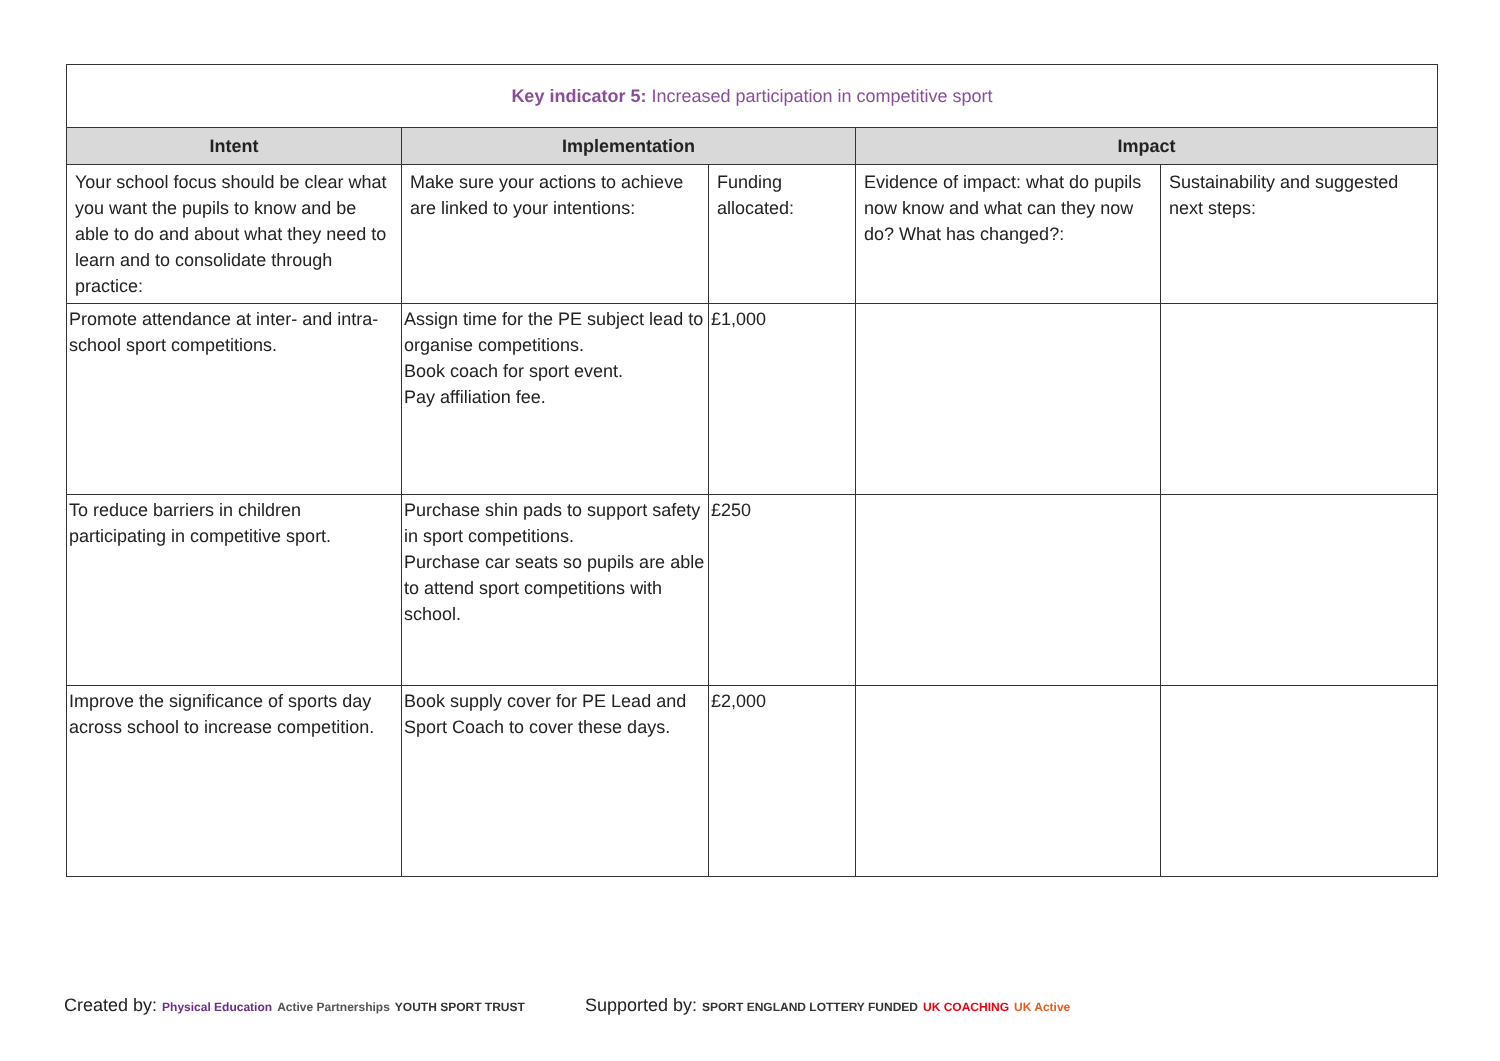| Key indicator 5: Increased participation in competitive sport | | | | |
| Intent | Implementation | | Impact | |
| Your school focus should be clear what you want the pupils to know and be able to do and about what they need to learn and to consolidate through practice: | Make sure your actions to achieve are linked to your intentions: | Funding allocated: | Evidence of impact: what do pupils now know and what can they now do? What has changed?: | Sustainability and suggested next steps: |
| Promote attendance at inter- and intra-school sport competitions. | Assign time for the PE subject lead to organise competitions. Book coach for sport event. Pay affiliation fee. | £1,000 | | |
| To reduce barriers in children participating in competitive sport. | Purchase shin pads to support safety in sport competitions. Purchase car seats so pupils are able to attend sport competitions with school. | £250 | | |
| Improve the significance of sports day across school to increase competition. | Book supply cover for PE Lead and Sport Coach to cover these days. | £2,000 | | |
Created by: Physical Education Active Partnerships YOUTH SPORT TRUST Supported by: SPORT ENGLAND LOTTERY FUNDED UK COACHING UK Active